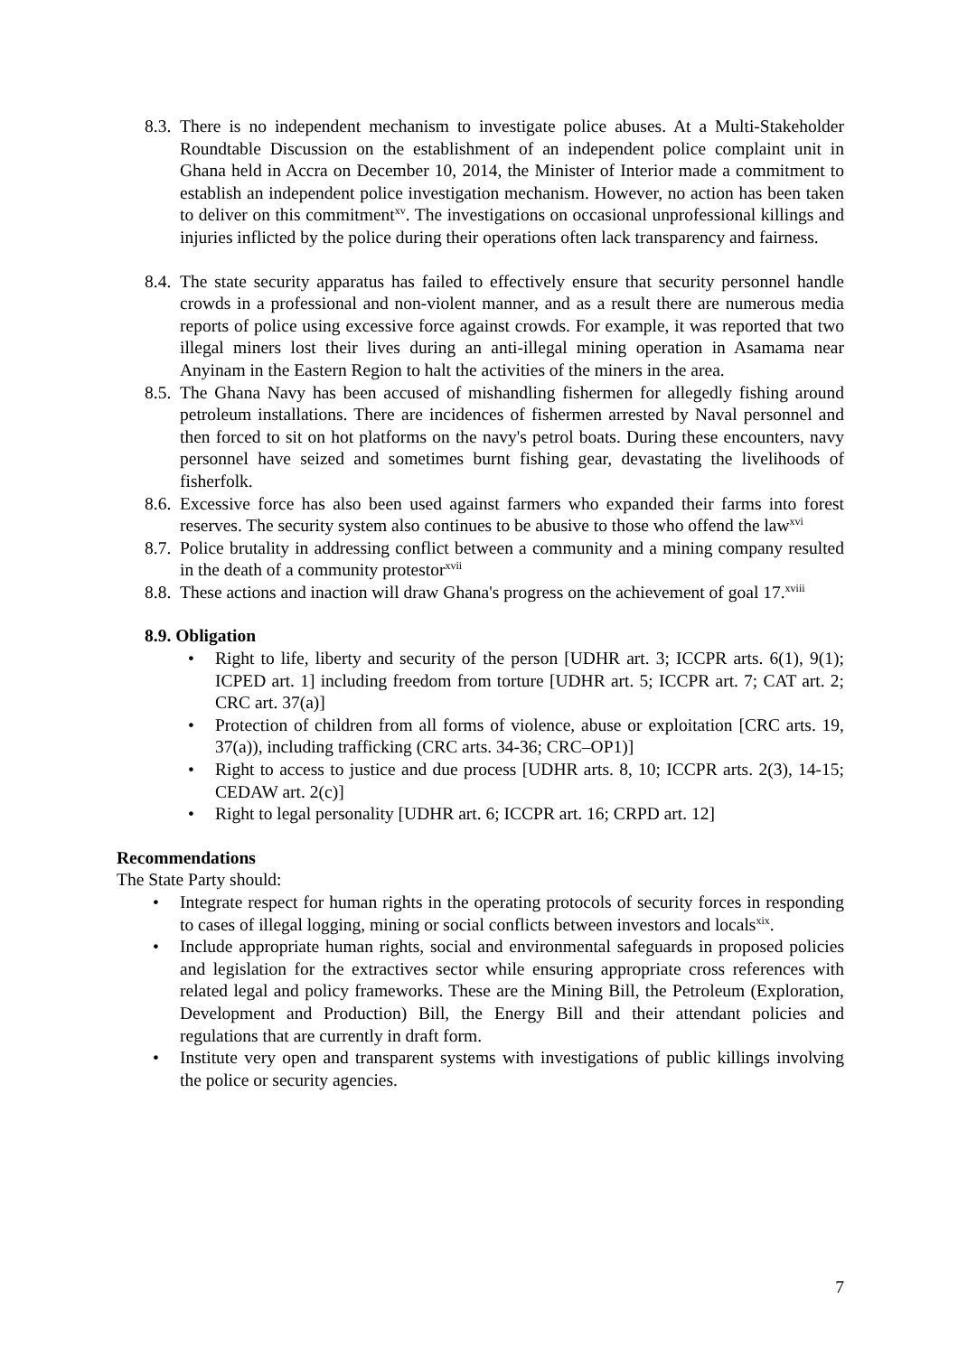8.3.
There is no independent mechanism to investigate police abuses. At a Multi-Stakeholder Roundtable Discussion on the establishment of an independent police complaint unit in Ghana held in Accra on December 10, 2014, the Minister of Interior made a commitment to establish an independent police investigation mechanism. However, no action has been taken to deliver on this commitment<sup>xv</sup>. The investigations on occasional unprofessional killings and injuries inflicted by the police during their operations often lack transparency and fairness.
8.4.
The state security apparatus has failed to effectively ensure that security personnel handle crowds in a professional and non-violent manner, and as a result there are numerous media reports of police using excessive force against crowds. For example, it was reported that two illegal miners lost their lives during an anti-illegal mining operation in Asamama near Anyinam in the Eastern Region to halt the activities of the miners in the area.
8.5.
The Ghana Navy has been accused of mishandling fishermen for allegedly fishing around petroleum installations. There are incidences of fishermen arrested by Naval personnel and then forced to sit on hot platforms on the navy's petrol boats. During these encounters, navy personnel have seized and sometimes burnt fishing gear, devastating the livelihoods of fisherfolk.
8.6.
Excessive force has also been used against farmers who expanded their farms into forest reserves. The security system also continues to be abusive to those who offend the law<sup>xvi</sup>
8.7.
Police brutality in addressing conflict between a community and a mining company resulted in the death of a community protestor<sup>xvii</sup>
8.8.
These actions and inaction will draw Ghana's progress on the achievement of goal 17.<sup>xviii</sup>
8.9. Obligation
• Right to life, liberty and security of the person [UDHR art. 3; ICCPR arts. 6(1), 9(1); ICPED art. 1] including freedom from torture [UDHR art. 5; ICCPR art. 7; CAT art. 2; CRC art. 37(a)]
• Protection of children from all forms of violence, abuse or exploitation [CRC arts. 19, 37(a)), including trafficking (CRC arts. 34-36; CRC–OP1)]
• Right to access to justice and due process [UDHR arts. 8, 10; ICCPR arts. 2(3), 14-15; CEDAW art. 2(c)]
• Right to legal personality [UDHR art. 6; ICCPR art. 16; CRPD art. 12]
Recommendations
The State Party should:
• Integrate respect for human rights in the operating protocols of security forces in responding to cases of illegal logging, mining or social conflicts between investors and locals<sup>xix</sup>.
• Include appropriate human rights, social and environmental safeguards in proposed policies and legislation for the extractives sector while ensuring appropriate cross references with related legal and policy frameworks. These are the Mining Bill, the Petroleum (Exploration, Development and Production) Bill, the Energy Bill and their attendant policies and regulations that are currently in draft form.
• Institute very open and transparent systems with investigations of public killings involving the police or security agencies.
7